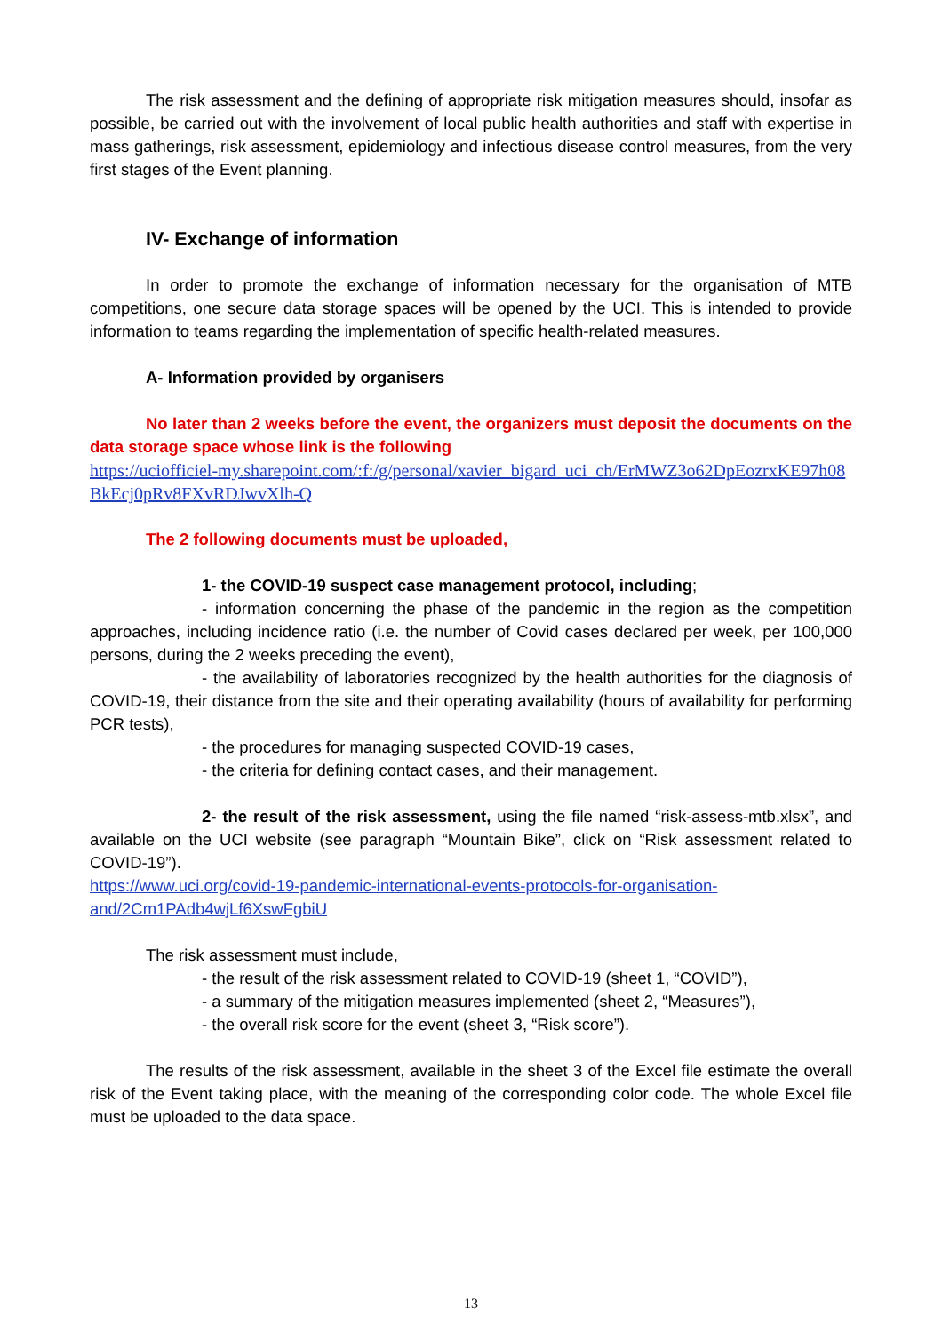The risk assessment and the defining of appropriate risk mitigation measures should, insofar as possible, be carried out with the involvement of local public health authorities and staff with expertise in mass gatherings, risk assessment, epidemiology and infectious disease control measures, from the very first stages of the Event planning.
IV- Exchange of information
In order to promote the exchange of information necessary for the organisation of MTB competitions, one secure data storage spaces will be opened by the UCI. This is intended to provide information to teams regarding the implementation of specific health-related measures.
A- Information provided by organisers
No later than 2 weeks before the event, the organizers must deposit the documents on the data storage space whose link is the following
https://uciofficiel-my.sharepoint.com/:f:/g/personal/xavier_bigard_uci_ch/ErMWZ3o62DpEozrxKE97h08BkEcj0pRv8FXvRDJwvXlh-Q
The 2 following documents must be uploaded,
1- the COVID-19 suspect case management protocol, including;
- information concerning the phase of the pandemic in the region as the competition approaches, including incidence ratio (i.e. the number of Covid cases declared per week, per 100,000 persons, during the 2 weeks preceding the event),
- the availability of laboratories recognized by the health authorities for the diagnosis of COVID-19, their distance from the site and their operating availability (hours of availability for performing PCR tests),
- the procedures for managing suspected COVID-19 cases,
- the criteria for defining contact cases, and their management.
2- the result of the risk assessment, using the file named “risk-assess-mtb.xlsx”, and available on the UCI website (see paragraph “Mountain Bike”, click on “Risk assessment related to COVID-19”).
https://www.uci.org/covid-19-pandemic-international-events-protocols-for-organisation-and/2Cm1PAdb4wjLf6XswFgbiU
The risk assessment must include,
- the result of the risk assessment related to COVID-19 (sheet 1, “COVID”),
- a summary of the mitigation measures implemented (sheet 2, “Measures”),
- the overall risk score for the event (sheet 3, “Risk score”).
The results of the risk assessment, available in the sheet 3 of the Excel file estimate the overall risk of the Event taking place, with the meaning of the corresponding color code. The whole Excel file must be uploaded to the data space.
13